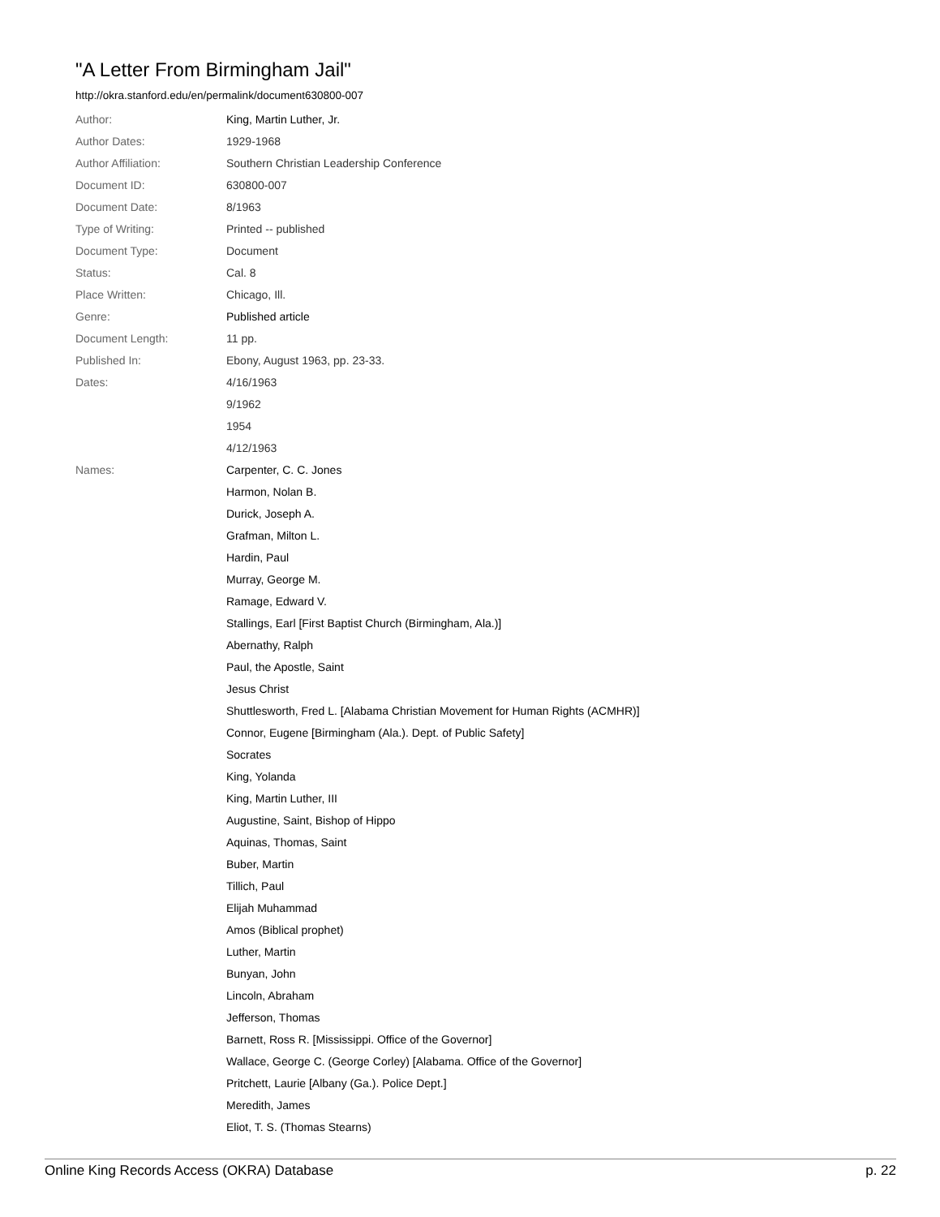"A Letter From Birmingham Jail"
http://okra.stanford.edu/en/permalink/document630800-007
| Author: | King, Martin Luther, Jr. |
| Author Dates: | 1929-1968 |
| Author Affiliation: | Southern Christian Leadership Conference |
| Document ID: | 630800-007 |
| Document Date: | 8/1963 |
| Type of Writing: | Printed -- published |
| Document Type: | Document |
| Status: | Cal. 8 |
| Place Written: | Chicago, Ill. |
| Genre: | Published article |
| Document Length: | 11 pp. |
| Published In: | Ebony, August 1963, pp. 23-33. |
| Dates: | 4/16/1963 |
| | 9/1962 |
| | 1954 |
| | 4/12/1963 |
| Names: | Carpenter, C. C. Jones |
| | Harmon, Nolan B. |
| | Durick, Joseph A. |
| | Grafman, Milton L. |
| | Hardin, Paul |
| | Murray, George M. |
| | Ramage, Edward V. |
| | Stallings, Earl [First Baptist Church (Birmingham, Ala.)] |
| | Abernathy, Ralph |
| | Paul, the Apostle, Saint |
| | Jesus Christ |
| | Shuttlesworth, Fred L. [Alabama Christian Movement for Human Rights (ACMHR)] |
| | Connor, Eugene [Birmingham (Ala.). Dept. of Public Safety] |
| | Socrates |
| | King, Yolanda |
| | King, Martin Luther, III |
| | Augustine, Saint, Bishop of Hippo |
| | Aquinas, Thomas, Saint |
| | Buber, Martin |
| | Tillich, Paul |
| | Elijah Muhammad |
| | Amos (Biblical prophet) |
| | Luther, Martin |
| | Bunyan, John |
| | Lincoln, Abraham |
| | Jefferson, Thomas |
| | Barnett, Ross R. [Mississippi. Office of the Governor] |
| | Wallace, George C. (George Corley) [Alabama. Office of the Governor] |
| | Pritchett, Laurie [Albany (Ga.). Police Dept.] |
| | Meredith, James |
| | Eliot, T. S. (Thomas Stearns) |
Online King Records Access (OKRA) Database p. 22